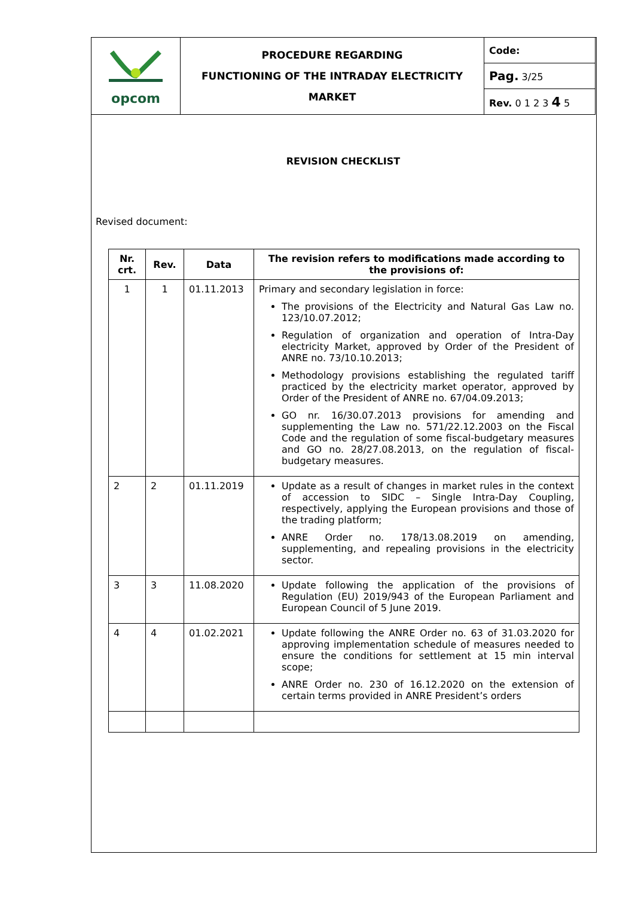| opcom | PROCEDURE REGARDING FUNCTIONING OF THE INTRADAY ELECTRICITY MARKET | Code: |
| | | Pag. 3/25 |
| | | Rev. 0 1 2 3 4 5 |
REVISION CHECKLIST
Revised document:
| Nr. crt. | Rev. | Data | The revision refers to modifications made according to the provisions of: |
| --- | --- | --- | --- |
| 1 | 1 | 01.11.2013 | Primary and secondary legislation in force: The provisions of the Electricity and Natural Gas Law no. 123/10.07.2012; Regulation of organization and operation of Intra-Day electricity Market, approved by Order of the President of ANRE no. 73/10.10.2013; Methodology provisions establishing the regulated tariff practiced by the electricity market operator, approved by Order of the President of ANRE no. 67/04.09.2013; GO nr. 16/30.07.2013 provisions for amending and supplementing the Law no. 571/22.12.2003 on the Fiscal Code and the regulation of some fiscal-budgetary measures and GO no. 28/27.08.2013, on the regulation of fiscal-budgetary measures. |
| 2 | 2 | 01.11.2019 | Update as a result of changes in market rules in the context of accession to SIDC – Single Intra-Day Coupling, respectively, applying the European provisions and those of the trading platform; ANRE Order no. 178/13.08.2019 on amending, supplementing, and repealing provisions in the electricity sector. |
| 3 | 3 | 11.08.2020 | Update following the application of the provisions of Regulation (EU) 2019/943 of the European Parliament and European Council of 5 June 2019. |
| 4 | 4 | 01.02.2021 | Update following the ANRE Order no. 63 of 31.03.2020 for approving implementation schedule of measures needed to ensure the conditions for settlement at 15 min interval scope; ANRE Order no. 230 of 16.12.2020 on the extension of certain terms provided in ANRE President’s orders |